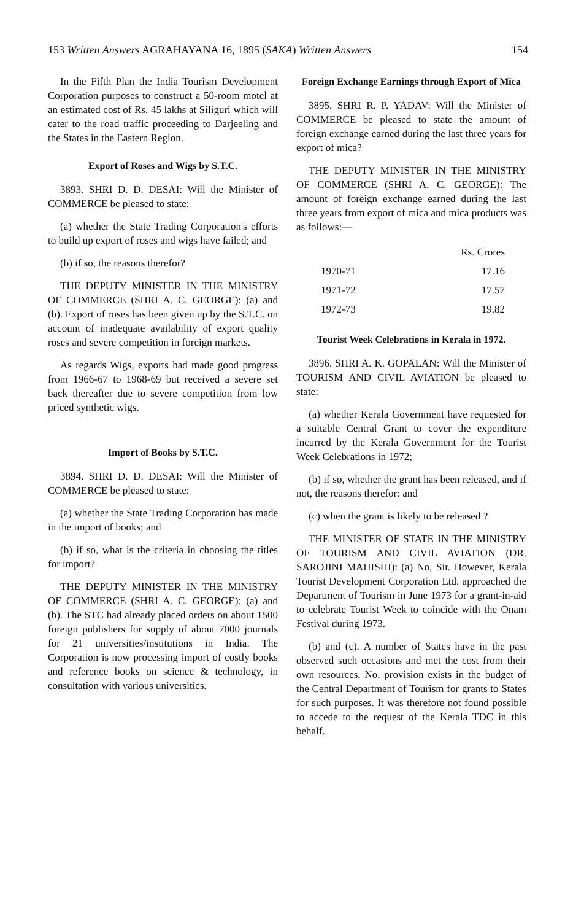153 Written Answers AGRAHAYANA 16, 1895 (SAKA) Written Answers 154
In the Fifth Plan the India Tourism Development Corporation purposes to construct a 50-room motel at an estimated cost of Rs. 45 lakhs at Siliguri which will cater to the road traffic proceeding to Darjeeling and the States in the Eastern Region.
Export of Roses and Wigs by S.T.C.
3893. SHRI D. D. DESAI: Will the Minister of COMMERCE be pleased to state:
(a) whether the State Trading Corporation's efforts to build up export of roses and wigs have failed; and
(b) if so, the reasons therefor?
THE DEPUTY MINISTER IN THE MINISTRY OF COMMERCE (SHRI A. C. GEORGE): (a) and (b). Export of roses has been given up by the S.T.C. on account of inadequate availability of export quality roses and severe competition in foreign markets.
As regards Wigs, exports had made good progress from 1966-67 to 1968-69 but received a severe set back thereafter due to severe competition from low priced synthetic wigs.
Import of Books by S.T.C.
3894. SHRI D. D. DESAI: Will the Minister of COMMERCE be pleased to state:
(a) whether the State Trading Corporation has made in the import of books; and
(b) if so, what is the criteria in choosing the titles for import?
THE DEPUTY MINISTER IN THE MINISTRY OF COMMERCE (SHRI A. C. GEORGE): (a) and (b). The STC had already placed orders on about 1500 foreign publishers for supply of about 7000 journals for 21 universities/institutions in India. The Corporation is now processing import of costly books and reference books on science & technology, in consultation with various universities.
Foreign Exchange Earnings through Export of Mica
3895. SHRI R. P. YADAV: Will the Minister of COMMERCE be pleased to state the amount of foreign exchange earned during the last three years for export of mica?
THE DEPUTY MINISTER IN THE MINISTRY OF COMMERCE (SHRI A. C. GEORGE): The amount of foreign exchange earned during the last three years from export of mica and mica products was as follows:—
| | Rs. Crores |
| --- | --- |
| 1970-71 | 17.16 |
| 1971-72 | 17.57 |
| 1972-73 | 19.82 |
Tourist Week Celebrations in Kerala in 1972.
3896. SHRI A. K. GOPALAN: Will the Minister of TOURISM AND CIVIL AVIATION be pleased to state:
(a) whether Kerala Government have requested for a suitable Central Grant to cover the expenditure incurred by the Kerala Government for the Tourist Week Celebrations in 1972;
(b) if so, whether the grant has been released, and if not, the reasons therefor: and
(c) when the grant is likely to be released ?
THE MINISTER OF STATE IN THE MINISTRY OF TOURISM AND CIVIL AVIATION (DR. SAROJINI MAHISHI): (a) No, Sir. However, Kerala Tourist Development Corporation Ltd. approached the Department of Tourism in June 1973 for a grant-in-aid to celebrate Tourist Week to coincide with the Onam Festival during 1973.
(b) and (c). A number of States have in the past observed such occasions and met the cost from their own resources. No. provision exists in the budget of the Central Department of Tourism for grants to States for such purposes. It was therefore not found possible to accede to the request of the Kerala TDC in this behalf.